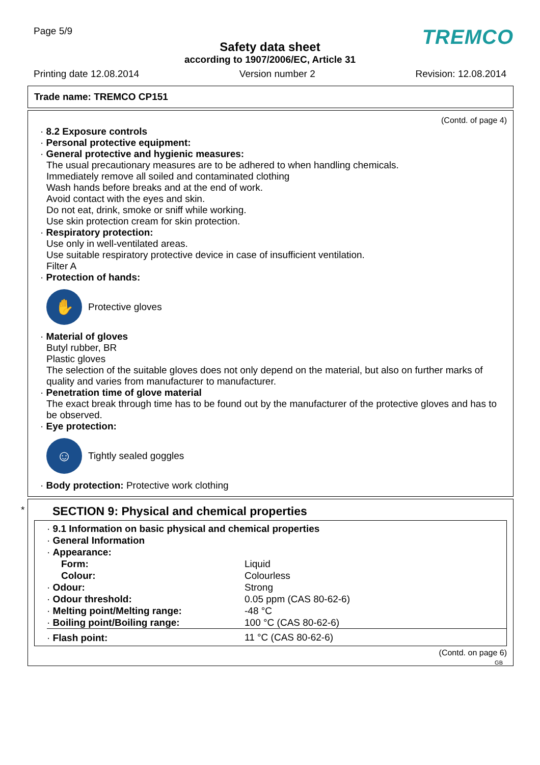Page 5/9
TREMCO
Safety data sheet
according to 1907/2006/EC, Article 31
Printing date 12.08.2014 Version number 2 Revision: 12.08.2014
Trade name: TREMCO CP151
(Contd. of page 4)
· 8.2 Exposure controls
· Personal protective equipment:
· General protective and hygienic measures:
The usual precautionary measures are to be adhered to when handling chemicals.
Immediately remove all soiled and contaminated clothing
Wash hands before breaks and at the end of work.
Avoid contact with the eyes and skin.
Do not eat, drink, smoke or sniff while working.
Use skin protection cream for skin protection.
· Respiratory protection:
Use only in well-ventilated areas.
Use suitable respiratory protective device in case of insufficient ventilation.
Filter A
· Protection of hands:
✋
Protective gloves
· Material of gloves
Butyl rubber, BR
Plastic gloves
The selection of the suitable gloves does not only depend on the material, but also on further marks of quality and varies from manufacturer to manufacturer.
· Penetration time of glove material
The exact break through time has to be found out by the manufacturer of the protective gloves and has to be observed.
· Eye protection:
☺
Tightly sealed goggles
· Body protection: Protective work clothing
*
SECTION 9: Physical and chemical properties
| · 9.1 Information on basic physical and chemical properties | |
| · General Information | |
| · Appearance: | |
| Form: | Liquid |
| Colour: | Colourless |
| · Odour: | Strong |
| · Odour threshold: | 0.05 ppm (CAS 80-62-6) |
| · Melting point/Melting range: | -48 °C |
| · Boiling point/Boiling range: | 100 °C (CAS 80-62-6) |
| · Flash point: | 11 °C (CAS 80-62-6) |
(Contd. on page 6)
GB